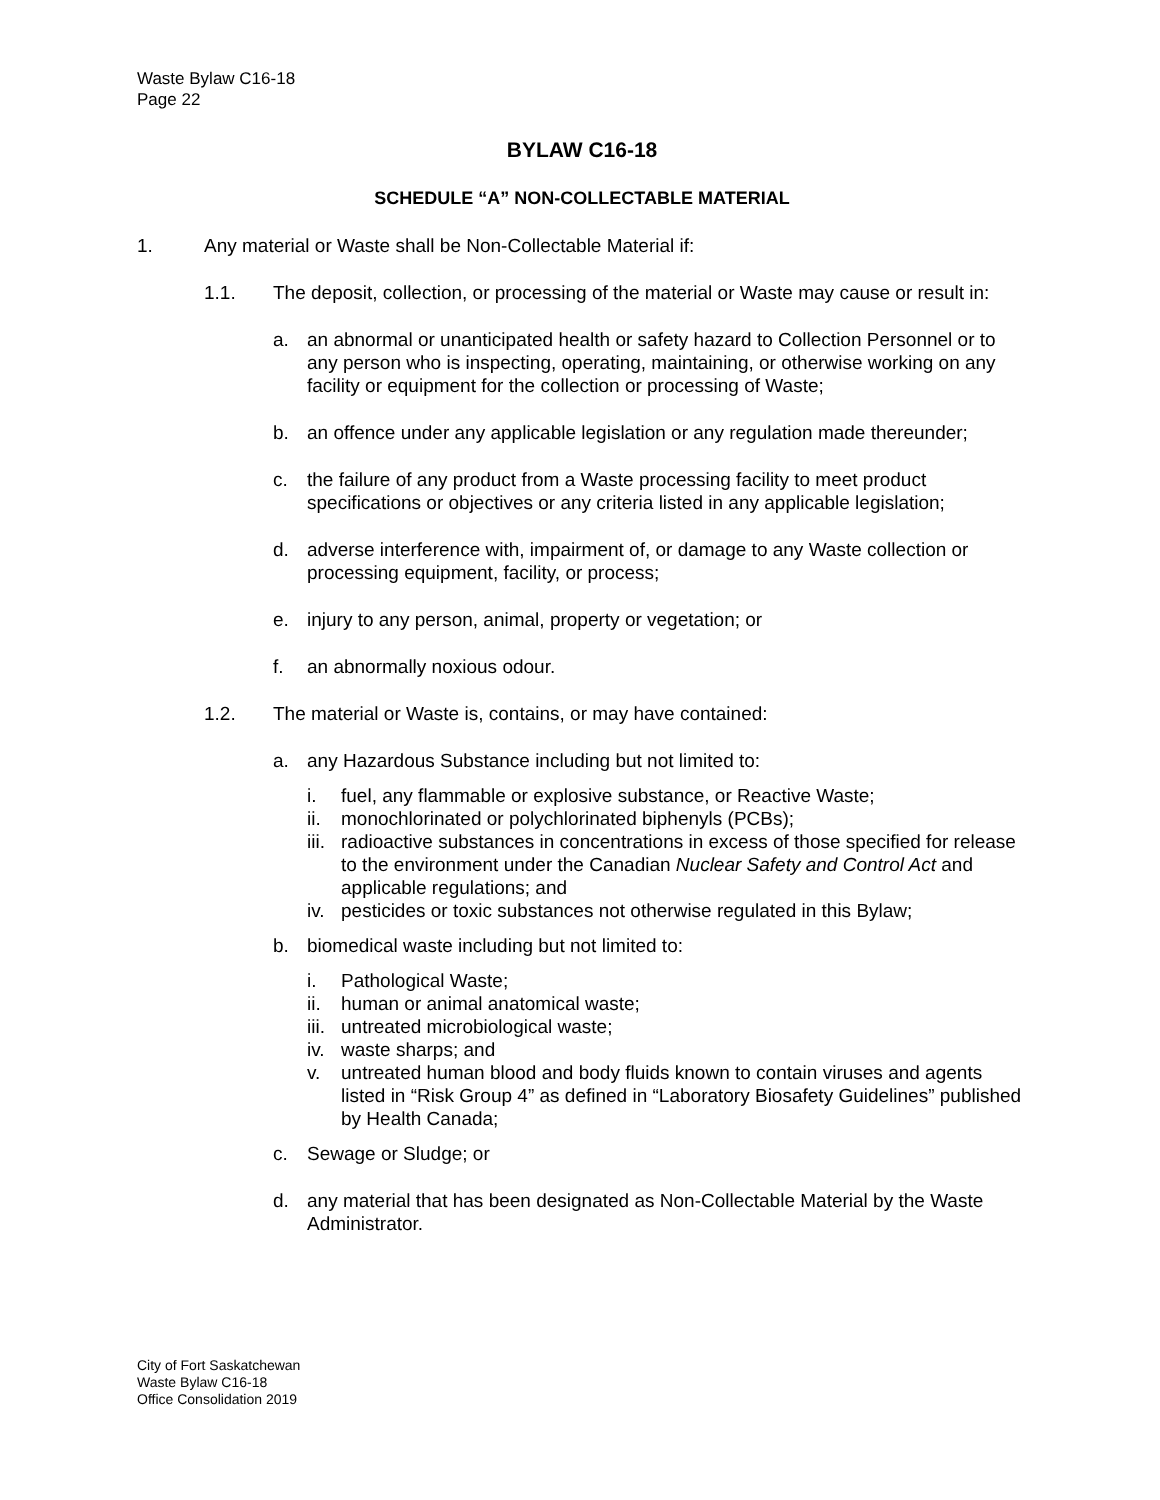Waste Bylaw C16-18
Page 22
BYLAW C16-18
SCHEDULE “A” NON-COLLECTABLE MATERIAL
1. Any material or Waste shall be Non-Collectable Material if:
1.1. The deposit, collection, or processing of the material or Waste may cause or result in:
a. an abnormal or unanticipated health or safety hazard to Collection Personnel or to any person who is inspecting, operating, maintaining, or otherwise working on any facility or equipment for the collection or processing of Waste;
b. an offence under any applicable legislation or any regulation made thereunder;
c. the failure of any product from a Waste processing facility to meet product specifications or objectives or any criteria listed in any applicable legislation;
d. adverse interference with, impairment of, or damage to any Waste collection or processing equipment, facility, or process;
e. injury to any person, animal, property or vegetation; or
f. an abnormally noxious odour.
1.2. The material or Waste is, contains, or may have contained:
a. any Hazardous Substance including but not limited to:
i. fuel, any flammable or explosive substance, or Reactive Waste;
ii. monochlorinated or polychlorinated biphenyls (PCBs);
iii. radioactive substances in concentrations in excess of those specified for release to the environment under the Canadian Nuclear Safety and Control Act and applicable regulations; and
iv. pesticides or toxic substances not otherwise regulated in this Bylaw;
b. biomedical waste including but not limited to:
i. Pathological Waste;
ii. human or animal anatomical waste;
iii. untreated microbiological waste;
iv. waste sharps; and
v. untreated human blood and body fluids known to contain viruses and agents listed in “Risk Group 4” as defined in “Laboratory Biosafety Guidelines” published by Health Canada;
c. Sewage or Sludge; or
d. any material that has been designated as Non-Collectable Material by the Waste Administrator.
City of Fort Saskatchewan
Waste Bylaw C16-18
Office Consolidation 2019